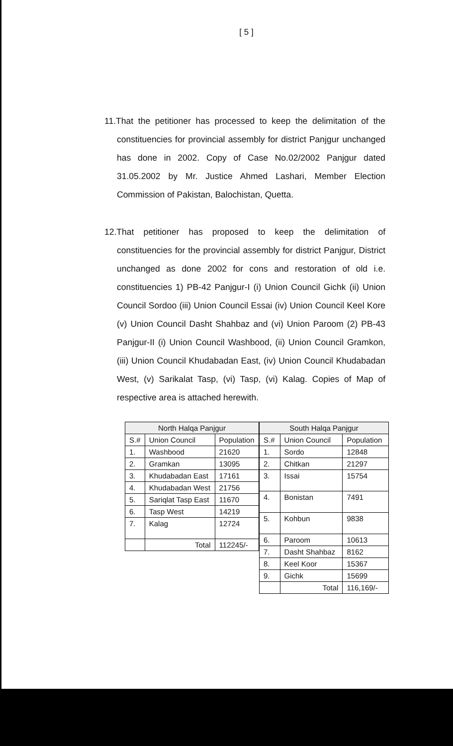[ 5 ]
11. That the petitioner has processed to keep the delimitation of the constituencies for provincial assembly for district Panjgur unchanged has done in 2002. Copy of Case No.02/2002 Panjgur dated 31.05.2002 by Mr. Justice Ahmed Lashari, Member Election Commission of Pakistan, Balochistan, Quetta.
12. That petitioner has proposed to keep the delimitation of constituencies for the provincial assembly for district Panjgur, District unchanged as done 2002 for cons and restoration of old i.e. constituencies 1) PB-42 Panjgur-I (i) Union Council Gichk (ii) Union Council Sordoo (iii) Union Council Essai (iv) Union Council Keel Kore (v) Union Council Dasht Shahbaz and (vi) Union Paroom (2) PB-43 Panjgur-II (i) Union Council Washbood, (ii) Union Council Gramkon, (iii) Union Council Khudabadan East, (iv) Union Council Khudabadan West, (v) Sarikalat Tasp, (vi) Tasp, (vi) Kalag. Copies of Map of respective area is attached herewith.
| North Halqa Panjgur | | |
| --- | --- | --- |
| S.# | Union Council | Population |
| 1. | Washbood | 21620 |
| 2. | Gramkan | 13095 |
| 3. | Khudabadan East | 17161 |
| 4. | Khudabadan West | 21756 |
| 5. | Sariqlat Tasp East | 11670 |
| 6. | Tasp West | 14219 |
| 7. | Kalag | 12724 |
| | Total | 112245/- |
| South Halqa Panjgur | | |
| --- | --- | --- |
| S.# | Union Council | Population |
| 1. | Sordo | 12848 |
| 2. | Chitkan | 21297 |
| 3. | Issai | 15754 |
| 4. | Bonistan | 7491 |
| 5. | Kohbun | 9838 |
| 6. | Paroom | 10613 |
| 7. | Dasht Shahbaz | 8162 |
| 8. | Keel Koor | 15367 |
| 9. | Gichk | 15699 |
| | Total | 116,169/- |